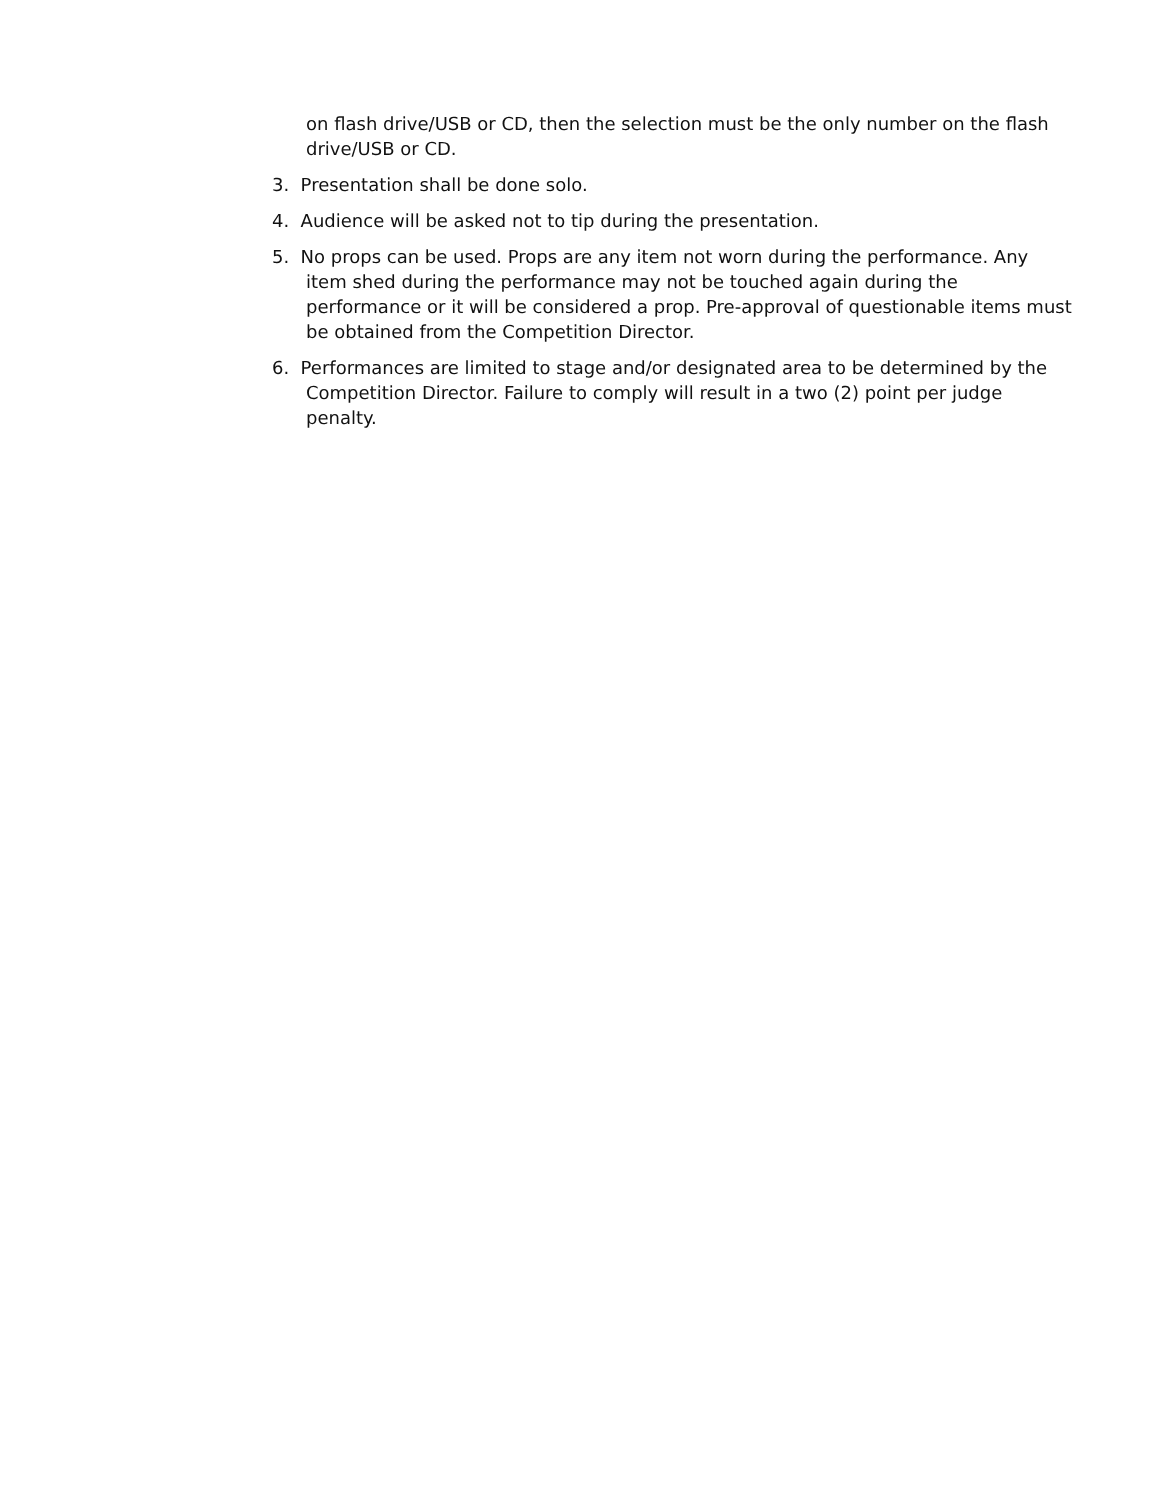on flash drive/USB or CD, then the selection must be the only number on the flash drive/USB or CD.
3. Presentation shall be done solo.
4. Audience will be asked not to tip during the presentation.
5. No props can be used. Props are any item not worn during the performance. Any item shed during the performance may not be touched again during the performance or it will be considered a prop. Pre-approval of questionable items must be obtained from the Competition Director.
6. Performances are limited to stage and/or designated area to be determined by the Competition Director. Failure to comply will result in a two (2) point per judge penalty.